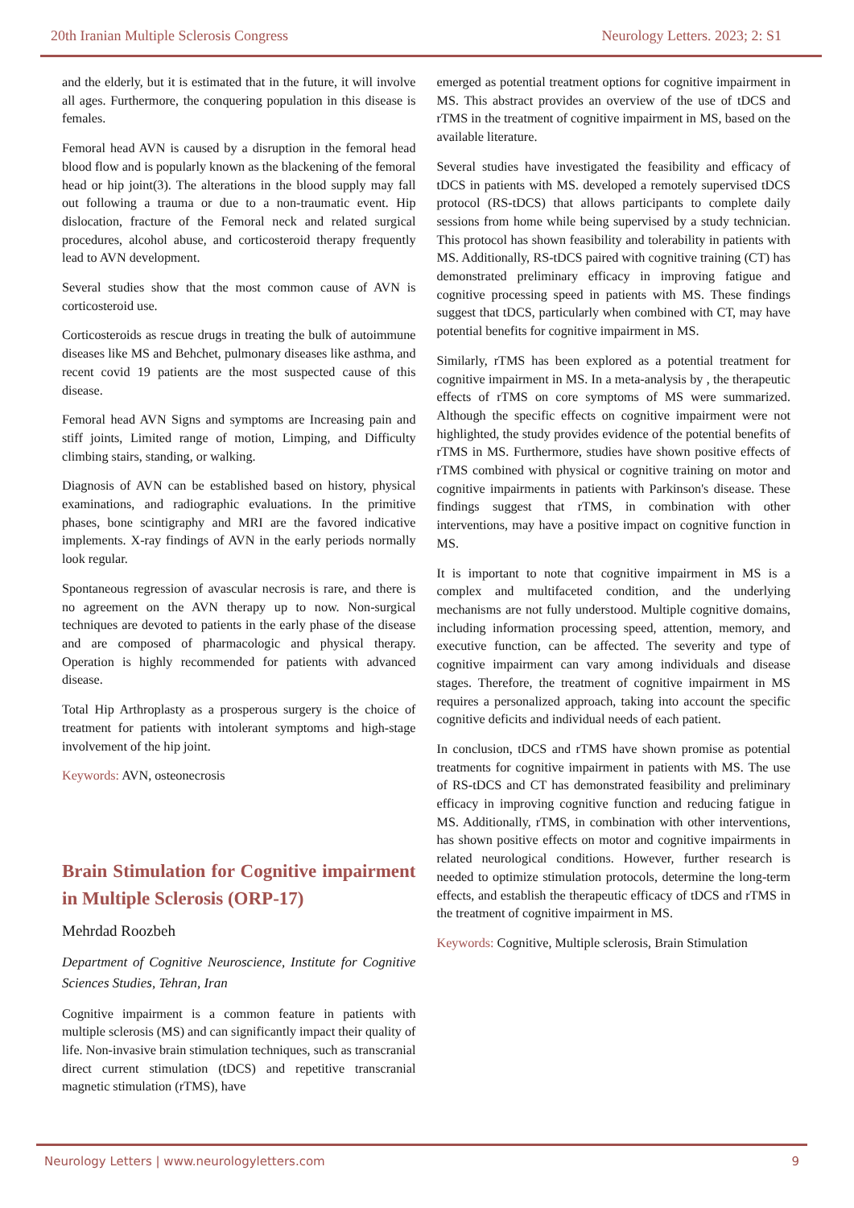20th Iranian Multiple Sclerosis Congress Neurology Letters. 2023; 2: S1
and the elderly, but it is estimated that in the future, it will involve all ages. Furthermore, the conquering population in this disease is females.
Femoral head AVN is caused by a disruption in the femoral head blood flow and is popularly known as the blackening of the femoral head or hip joint(3). The alterations in the blood supply may fall out following a trauma or due to a non-traumatic event. Hip dislocation, fracture of the Femoral neck and related surgical procedures, alcohol abuse, and corticosteroid therapy frequently lead to AVN development.
Several studies show that the most common cause of AVN is corticosteroid use.
Corticosteroids as rescue drugs in treating the bulk of autoimmune diseases like MS and Behchet, pulmonary diseases like asthma, and recent covid 19 patients are the most suspected cause of this disease.
Femoral head AVN Signs and symptoms are Increasing pain and stiff joints, Limited range of motion, Limping, and Difficulty climbing stairs, standing, or walking.
Diagnosis of AVN can be established based on history, physical examinations, and radiographic evaluations. In the primitive phases, bone scintigraphy and MRI are the favored indicative implements. X-ray findings of AVN in the early periods normally look regular.
Spontaneous regression of avascular necrosis is rare, and there is no agreement on the AVN therapy up to now. Non-surgical techniques are devoted to patients in the early phase of the disease and are composed of pharmacologic and physical therapy. Operation is highly recommended for patients with advanced disease.
Total Hip Arthroplasty as a prosperous surgery is the choice of treatment for patients with intolerant symptoms and high-stage involvement of the hip joint.
Keywords: AVN, osteonecrosis
Brain Stimulation for Cognitive impairment in Multiple Sclerosis (ORP-17)
Mehrdad Roozbeh
Department of Cognitive Neuroscience, Institute for Cognitive Sciences Studies, Tehran, Iran
Cognitive impairment is a common feature in patients with multiple sclerosis (MS) and can significantly impact their quality of life. Non-invasive brain stimulation techniques, such as transcranial direct current stimulation (tDCS) and repetitive transcranial magnetic stimulation (rTMS), have
emerged as potential treatment options for cognitive impairment in MS. This abstract provides an overview of the use of tDCS and rTMS in the treatment of cognitive impairment in MS, based on the available literature.
Several studies have investigated the feasibility and efficacy of tDCS in patients with MS. developed a remotely supervised tDCS protocol (RS-tDCS) that allows participants to complete daily sessions from home while being supervised by a study technician. This protocol has shown feasibility and tolerability in patients with MS. Additionally, RS-tDCS paired with cognitive training (CT) has demonstrated preliminary efficacy in improving fatigue and cognitive processing speed in patients with MS. These findings suggest that tDCS, particularly when combined with CT, may have potential benefits for cognitive impairment in MS.
Similarly, rTMS has been explored as a potential treatment for cognitive impairment in MS. In a meta-analysis by , the therapeutic effects of rTMS on core symptoms of MS were summarized. Although the specific effects on cognitive impairment were not highlighted, the study provides evidence of the potential benefits of rTMS in MS. Furthermore, studies have shown positive effects of rTMS combined with physical or cognitive training on motor and cognitive impairments in patients with Parkinson's disease. These findings suggest that rTMS, in combination with other interventions, may have a positive impact on cognitive function in MS.
It is important to note that cognitive impairment in MS is a complex and multifaceted condition, and the underlying mechanisms are not fully understood. Multiple cognitive domains, including information processing speed, attention, memory, and executive function, can be affected. The severity and type of cognitive impairment can vary among individuals and disease stages. Therefore, the treatment of cognitive impairment in MS requires a personalized approach, taking into account the specific cognitive deficits and individual needs of each patient.
In conclusion, tDCS and rTMS have shown promise as potential treatments for cognitive impairment in patients with MS. The use of RS-tDCS and CT has demonstrated feasibility and preliminary efficacy in improving cognitive function and reducing fatigue in MS. Additionally, rTMS, in combination with other interventions, has shown positive effects on motor and cognitive impairments in related neurological conditions. However, further research is needed to optimize stimulation protocols, determine the long-term effects, and establish the therapeutic efficacy of tDCS and rTMS in the treatment of cognitive impairment in MS.
Keywords: Cognitive, Multiple sclerosis, Brain Stimulation
Neurology Letters | www.neurologyletters.com 9